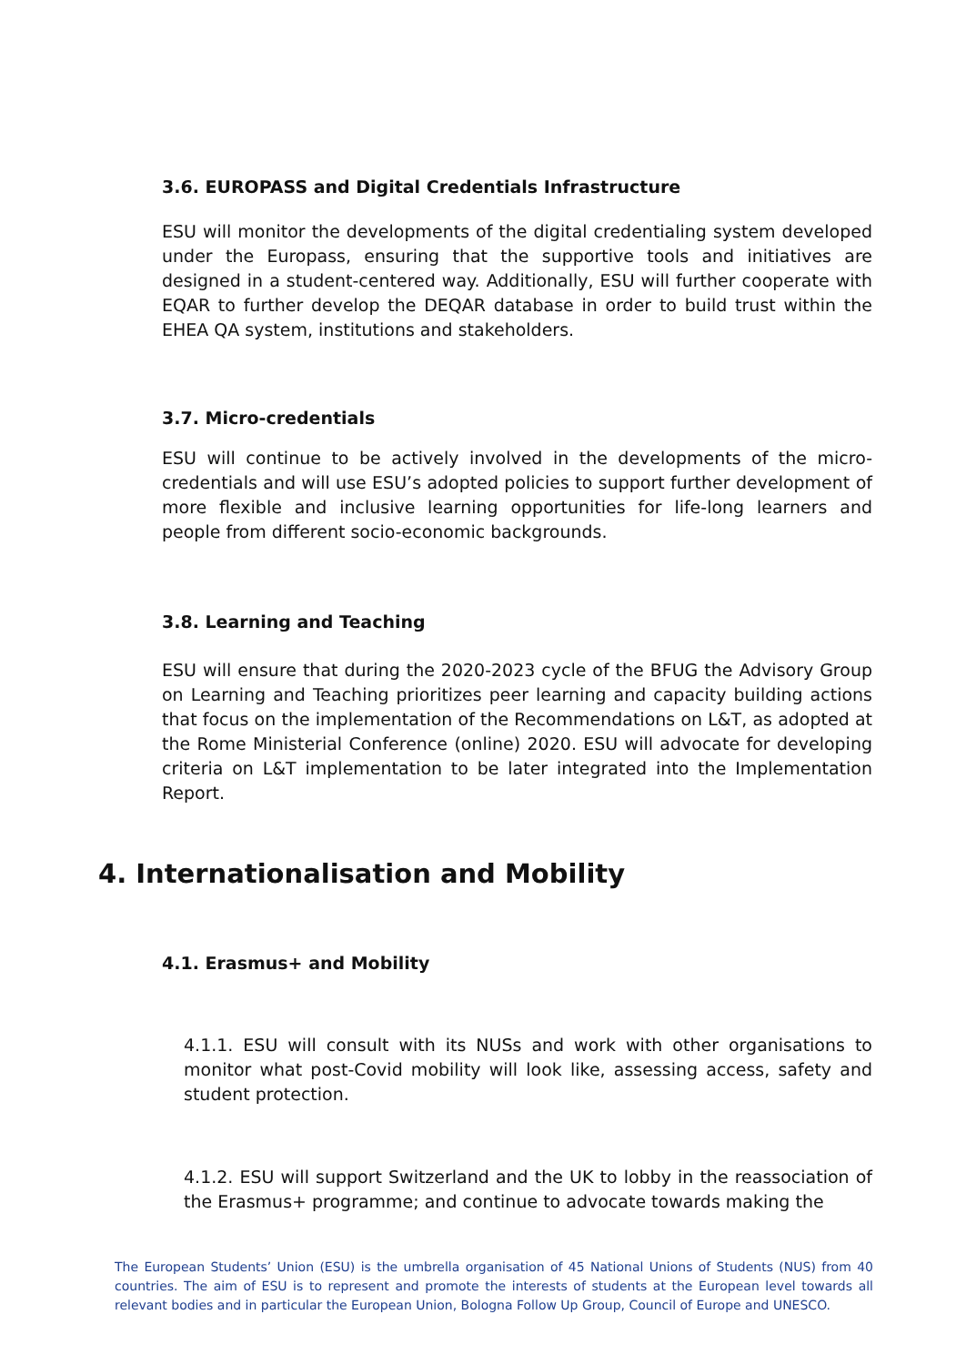3.6. EUROPASS and Digital Credentials Infrastructure
ESU will monitor the developments of the digital credentialing system developed under the Europass, ensuring that the supportive tools and initiatives are designed in a student-centered way. Additionally, ESU will further cooperate with EQAR to further develop the DEQAR database in order to build trust within the EHEA QA system, institutions and stakeholders.
3.7. Micro-credentials
ESU will continue to be actively involved in the developments of the micro-credentials and will use ESU’s adopted policies to support further development of more flexible and inclusive learning opportunities for life-long learners and people from different socio-economic backgrounds.
3.8. Learning and Teaching
ESU will ensure that during the 2020-2023 cycle of the BFUG the Advisory Group on Learning and Teaching prioritizes peer learning and capacity building actions that focus on the implementation of the Recommendations on L&T, as adopted at the Rome Ministerial Conference (online) 2020. ESU will advocate for developing criteria on L&T implementation to be later integrated into the Implementation Report.
4. Internationalisation and Mobility
4.1. Erasmus+ and Mobility
4.1.1. ESU will consult with its NUSs and work with other organisations to monitor what post-Covid mobility will look like, assessing access, safety and student protection.
4.1.2. ESU will support Switzerland and the UK to lobby in the reassociation of the Erasmus+ programme; and continue to advocate towards making the
The European Students’ Union (ESU) is the umbrella organisation of 45 National Unions of Students (NUS) from 40 countries. The aim of ESU is to represent and promote the interests of students at the European level towards all relevant bodies and in particular the European Union, Bologna Follow Up Group, Council of Europe and UNESCO.